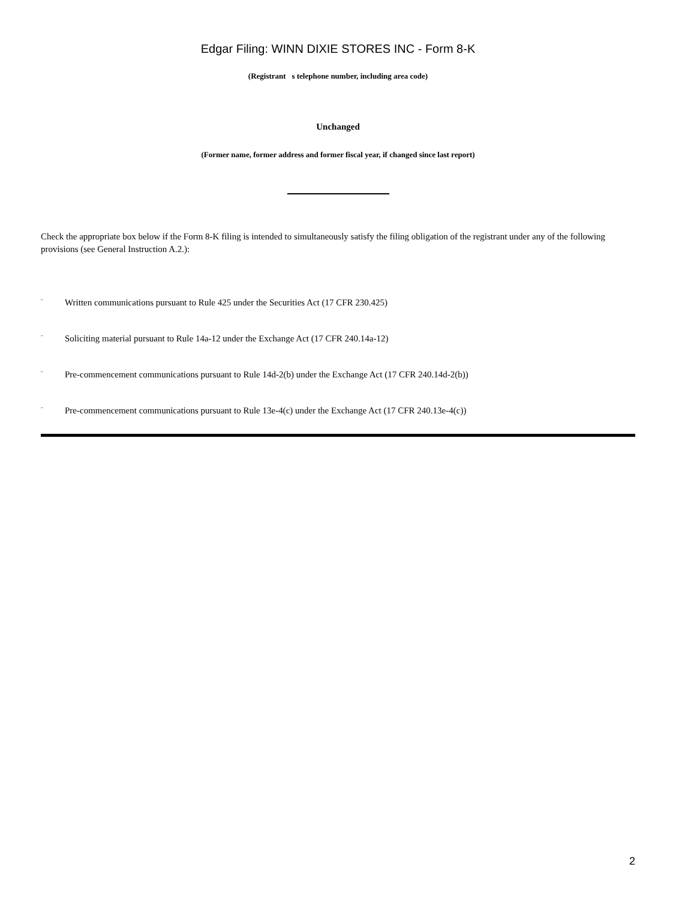Edgar Filing: WINN DIXIE STORES INC - Form 8-K
(Registrant s telephone number, including area code)
Unchanged
(Former name, former address and former fiscal year, if changed since last report)
Check the appropriate box below if the Form 8-K filing is intended to simultaneously satisfy the filing obligation of the registrant under any of the following provisions (see General Instruction A.2.):
¨ Written communications pursuant to Rule 425 under the Securities Act (17 CFR 230.425)
¨ Soliciting material pursuant to Rule 14a-12 under the Exchange Act (17 CFR 240.14a-12)
¨ Pre-commencement communications pursuant to Rule 14d-2(b) under the Exchange Act (17 CFR 240.14d-2(b))
¨ Pre-commencement communications pursuant to Rule 13e-4(c) under the Exchange Act (17 CFR 240.13e-4(c))
2